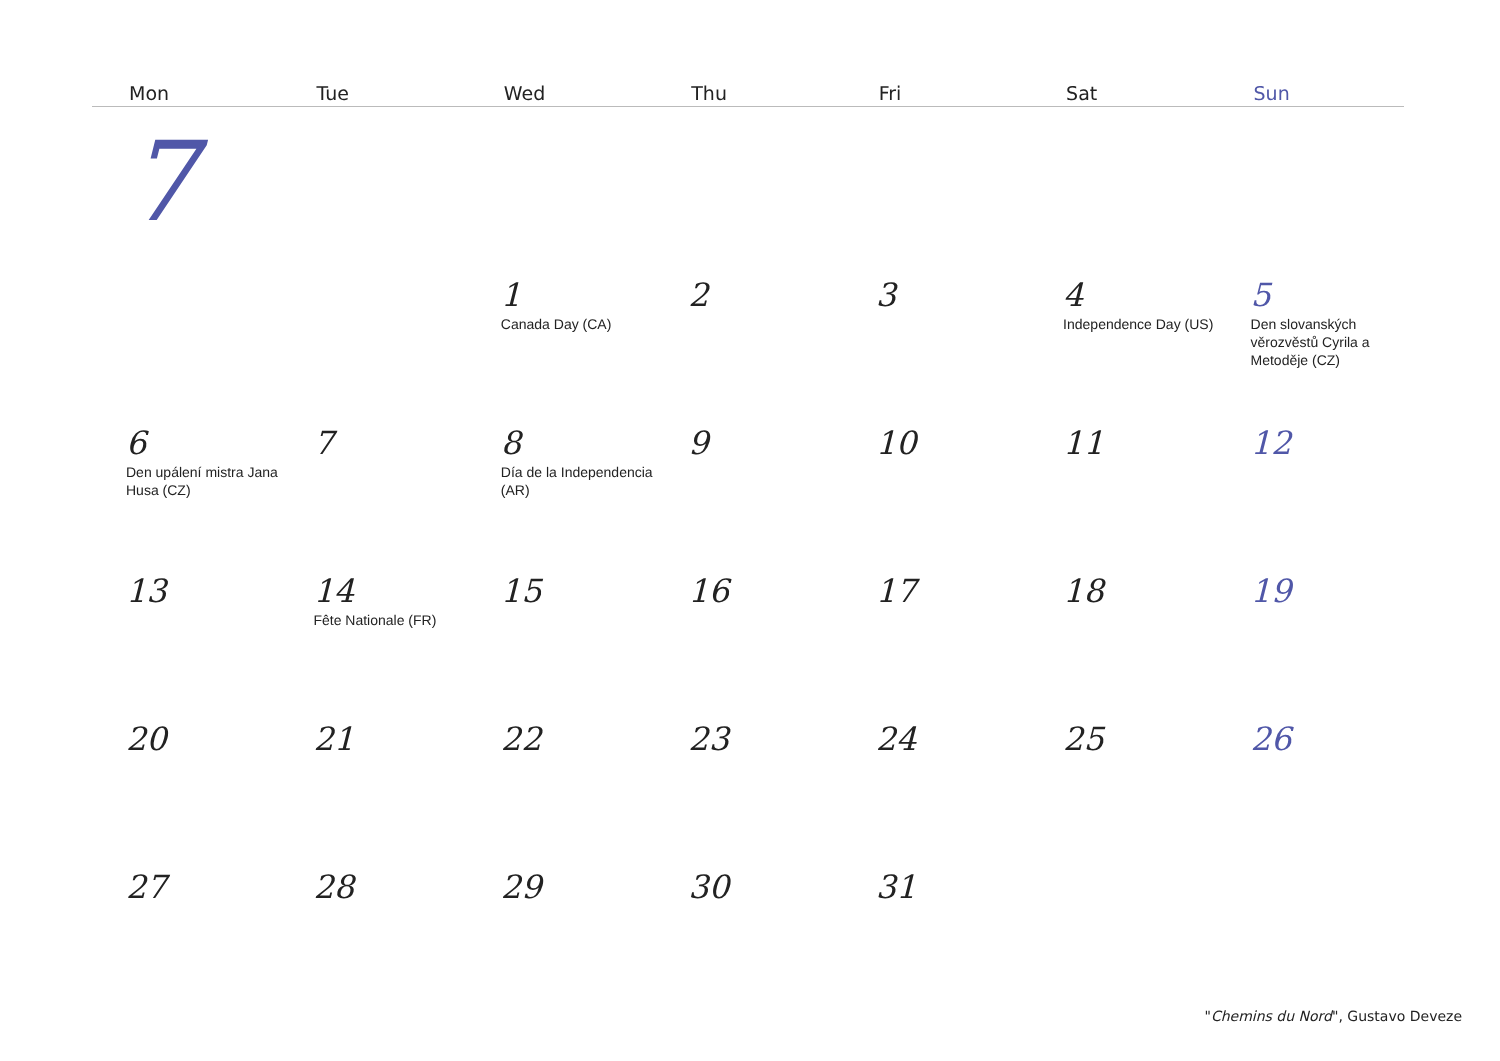| Mon | Tue | Wed | Thu | Fri | Sat | Sun |
| --- | --- | --- | --- | --- | --- | --- |
| 7 | | | | | | |
| | | 1 Canada Day (CA) | 2 | 3 | 4 Independence Day (US) | 5 Den slovanských věrozvěstů Cyrila a Metoděje (CZ) |
| 6 Den upálení mistra Jana Husa (CZ) | 7 | 8 Día de la Independencia (AR) | 9 | 10 | 11 | 12 |
| 13 | 14 Fête Nationale (FR) | 15 | 16 | 17 | 18 | 19 |
| 20 | 21 | 22 | 23 | 24 | 25 | 26 |
| 27 | 28 | 29 | 30 | 31 | | |
"Chemins du Nord", Gustavo Deveze